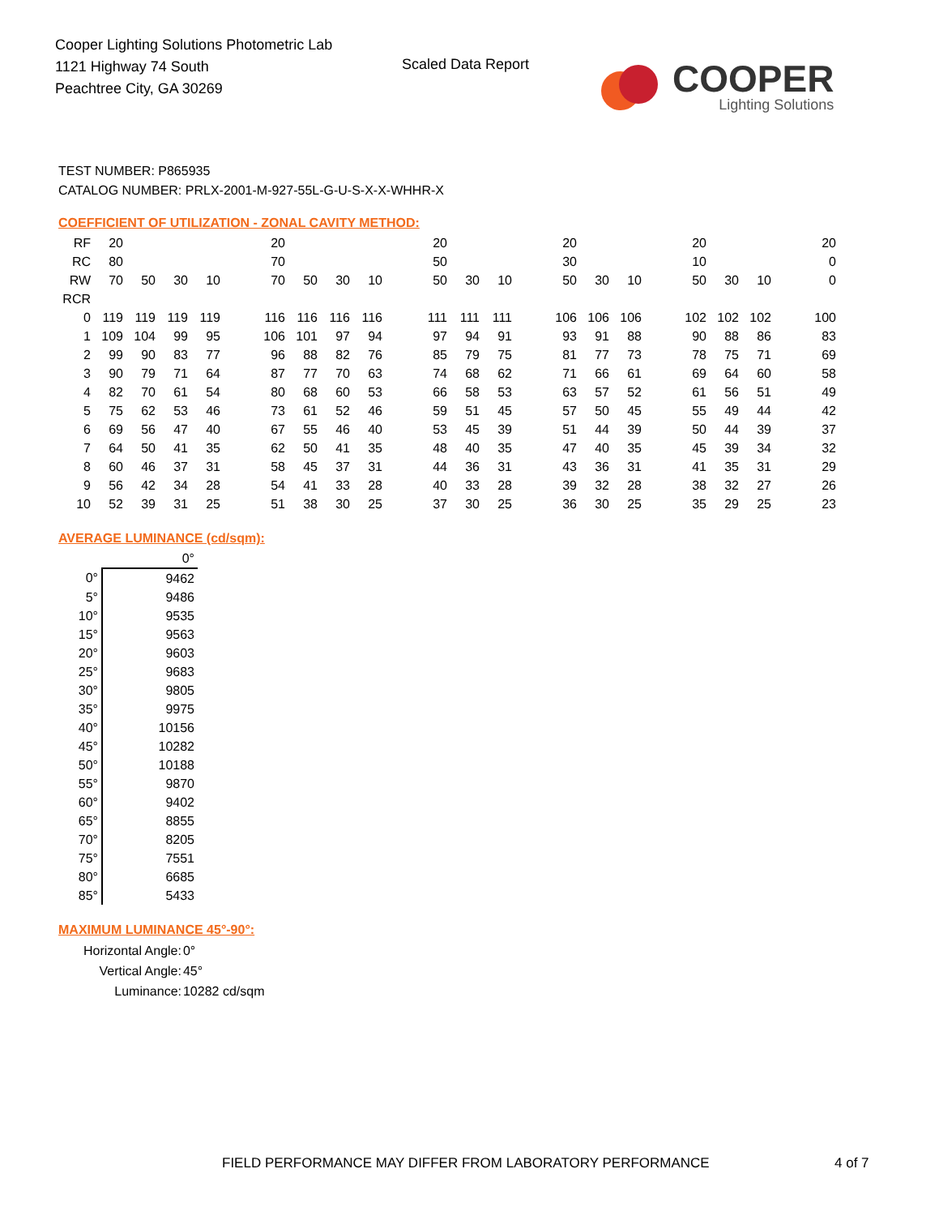Cooper Lighting Solutions Photometric Lab
1121 Highway 74 South
Peachtree City, GA 30269
Scaled Data Report
COOPER
Lighting Solutions
TEST NUMBER: P865935
CATALOG NUMBER: PRLX-2001-M-927-55L-G-U-S-X-X-WHHR-X
COEFFICIENT OF UTILIZATION - ZONAL CAVITY METHOD:
| RF | 20 | | | | | 20 | | | | | 20 | | | | 20 | | | | 20 | | | | 20 |
| RC | 80 | | | | | 70 | | | | | 50 | | | | 30 | | | | 10 | | | | 0 |
| RW | 70 | 50 | 30 | 10 | | 70 | 50 | 30 | 10 | | 50 | 30 | 10 | | 50 | 30 | 10 | | 50 | 30 | 10 | | 0 |
| RCR | | | | | | | | | | | | | | | | | | | | | | | |
| 0 | 119 | 119 | 119 | 119 | | 116 | 116 | 116 | 116 | | 111 | 111 | 111 | | 106 | 106 | 106 | | 102 | 102 | 102 | | 100 |
| 1 | 109 | 104 | 99 | 95 | | 106 | 101 | 97 | 94 | | 97 | 94 | 91 | | 93 | 91 | 88 | | 90 | 88 | 86 | | 83 |
| 2 | 99 | 90 | 83 | 77 | | 96 | 88 | 82 | 76 | | 85 | 79 | 75 | | 81 | 77 | 73 | | 78 | 75 | 71 | | 69 |
| 3 | 90 | 79 | 71 | 64 | | 87 | 77 | 70 | 63 | | 74 | 68 | 62 | | 71 | 66 | 61 | | 69 | 64 | 60 | | 58 |
| 4 | 82 | 70 | 61 | 54 | | 80 | 68 | 60 | 53 | | 66 | 58 | 53 | | 63 | 57 | 52 | | 61 | 56 | 51 | | 49 |
| 5 | 75 | 62 | 53 | 46 | | 73 | 61 | 52 | 46 | | 59 | 51 | 45 | | 57 | 50 | 45 | | 55 | 49 | 44 | | 42 |
| 6 | 69 | 56 | 47 | 40 | | 67 | 55 | 46 | 40 | | 53 | 45 | 39 | | 51 | 44 | 39 | | 50 | 44 | 39 | | 37 |
| 7 | 64 | 50 | 41 | 35 | | 62 | 50 | 41 | 35 | | 48 | 40 | 35 | | 47 | 40 | 35 | | 45 | 39 | 34 | | 32 |
| 8 | 60 | 46 | 37 | 31 | | 58 | 45 | 37 | 31 | | 44 | 36 | 31 | | 43 | 36 | 31 | | 41 | 35 | 31 | | 29 |
| 9 | 56 | 42 | 34 | 28 | | 54 | 41 | 33 | 28 | | 40 | 33 | 28 | | 39 | 32 | 28 | | 38 | 32 | 27 | | 26 |
| 10 | 52 | 39 | 31 | 25 | | 51 | 38 | 30 | 25 | | 37 | 30 | 25 | | 36 | 30 | 25 | | 35 | 29 | 25 | | 23 |
AVERAGE LUMINANCE (cd/sqm):
| | 0° |
| 0° | 9462 |
| 5° | 9486 |
| 10° | 9535 |
| 15° | 9563 |
| 20° | 9603 |
| 25° | 9683 |
| 30° | 9805 |
| 35° | 9975 |
| 40° | 10156 |
| 45° | 10282 |
| 50° | 10188 |
| 55° | 9870 |
| 60° | 9402 |
| 65° | 8855 |
| 70° | 8205 |
| 75° | 7551 |
| 80° | 6685 |
| 85° | 5433 |
MAXIMUM LUMINANCE 45°-90°:
| Horizontal Angle: | 0° |
| Vertical Angle: | 45° |
| Luminance: | 10282 cd/sqm |
FIELD PERFORMANCE MAY DIFFER FROM LABORATORY PERFORMANCE
4 of 7